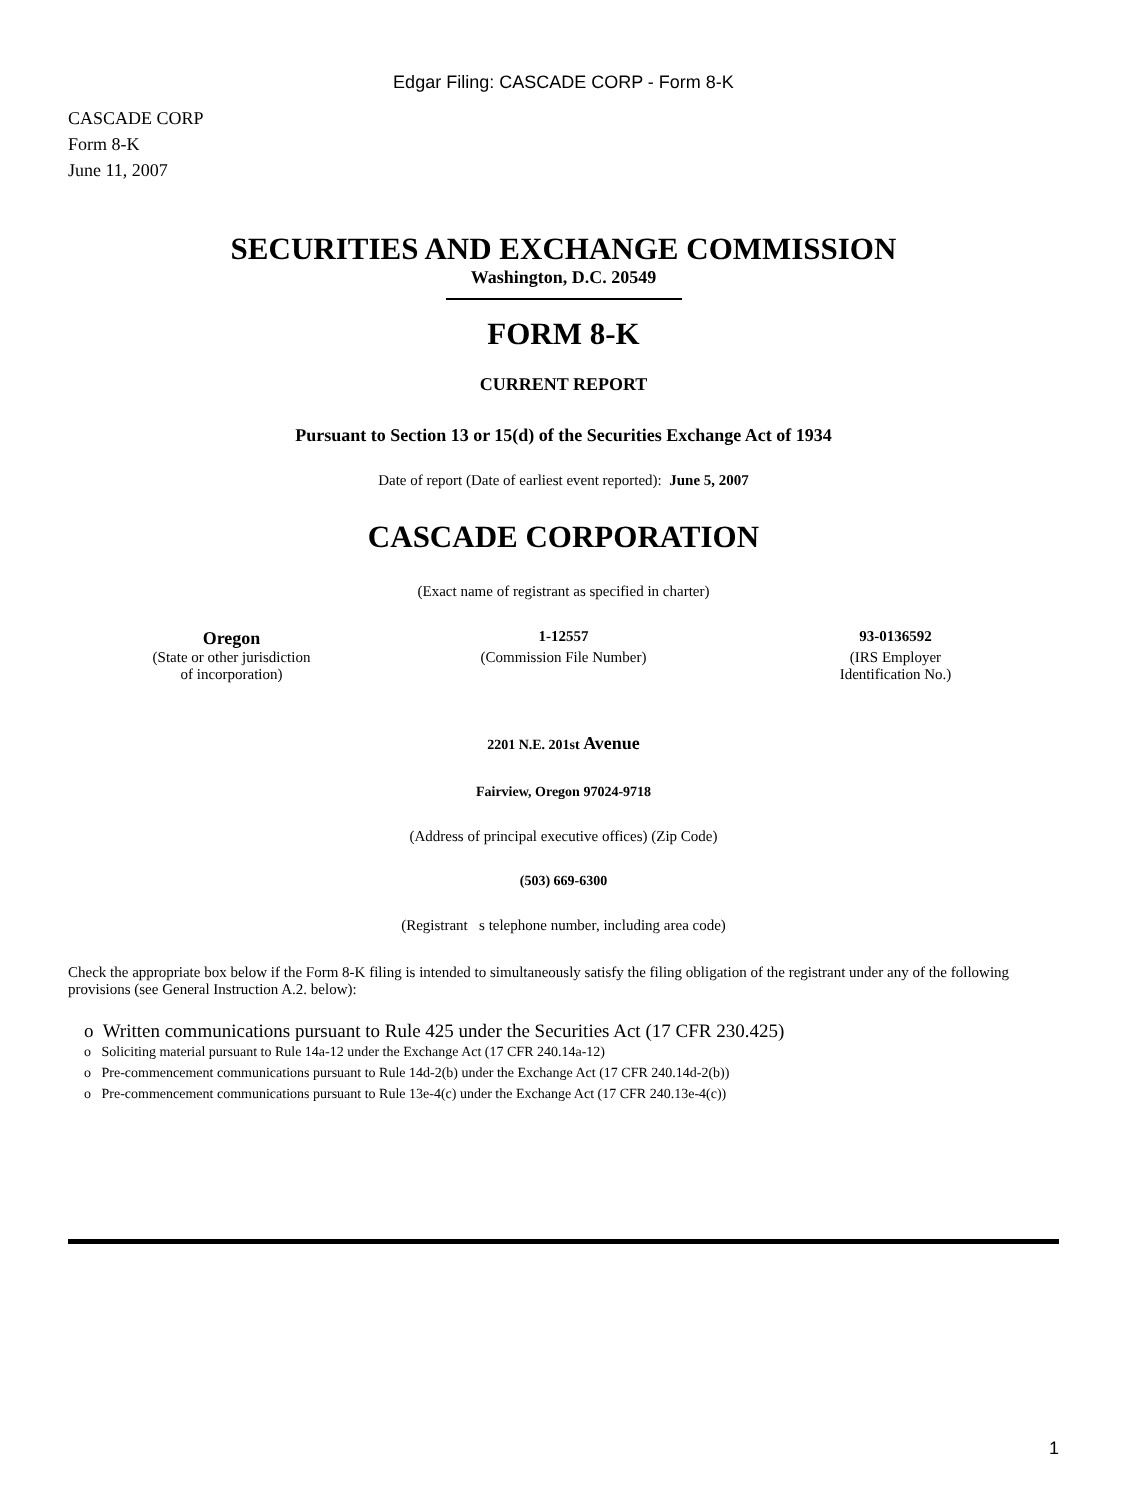Edgar Filing: CASCADE CORP - Form 8-K
CASCADE CORP
Form 8-K
June 11, 2007
SECURITIES AND EXCHANGE COMMISSION
Washington, D.C. 20549
FORM 8-K
CURRENT REPORT
Pursuant to Section 13 or 15(d) of the Securities Exchange Act of 1934
Date of report (Date of earliest event reported): June 5, 2007
CASCADE CORPORATION
(Exact name of registrant as specified in charter)
| Oregon | 1-12557 | 93-0136592 |
| (State or other jurisdiction of incorporation) | (Commission File Number) | (IRS Employer Identification No.) |
2201 N.E. 201st Avenue
Fairview, Oregon 97024-9718
(Address of principal executive offices) (Zip Code)
(503) 669-6300
(Registrant s telephone number, including area code)
Check the appropriate box below if the Form 8-K filing is intended to simultaneously satisfy the filing obligation of the registrant under any of the following provisions (see General Instruction A.2. below):
o Written communications pursuant to Rule 425 under the Securities Act (17 CFR 230.425)
o Soliciting material pursuant to Rule 14a-12 under the Exchange Act (17 CFR 240.14a-12)
o Pre-commencement communications pursuant to Rule 14d-2(b) under the Exchange Act (17 CFR 240.14d-2(b))
o Pre-commencement communications pursuant to Rule 13e-4(c) under the Exchange Act (17 CFR 240.13e-4(c))
1